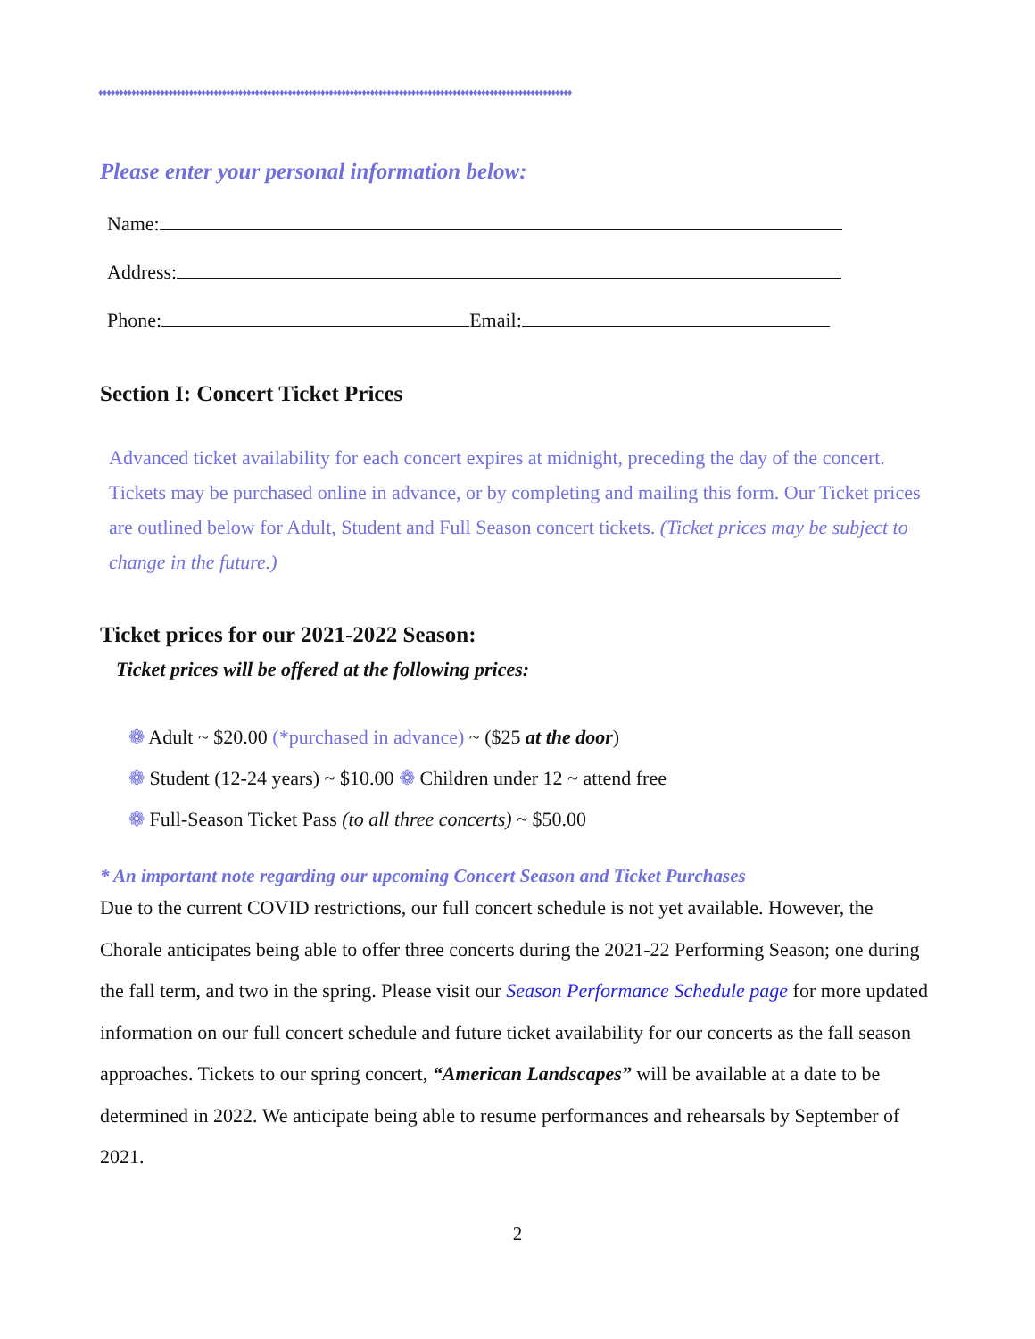♦♦♦♦♦♦♦♦♦♦♦♦♦♦♦♦♦♦♦♦♦♦♦♦♦♦♦♦♦♦♦♦♦♦♦♦♦♦♦♦♦♦♦♦♦♦♦♦♦♦♦♦♦♦♦♦♦♦♦♦♦♦♦♦♦♦♦♦♦♦♦♦♦♦♦♦♦♦♦♦♦♦♦♦♦♦♦♦♦♦♦♦♦♦♦♦♦♦♦♦♦♦♦♦♦♦♦♦♦♦♦♦♦♦♦
Please enter your personal information below:
Name:
Address:
Phone: Email:
Section I: Concert Ticket Prices
Advanced ticket availability for each concert expires at midnight, preceding the day of the concert. Tickets may be purchased online in advance, or by completing and mailing this form. Our Ticket prices are outlined below for Adult, Student and Full Season concert tickets. (Ticket prices may be subject to change in the future.)
Ticket prices for our 2021-2022 Season:
Ticket prices will be offered at the following prices:
❁ Adult ~ $20.00 (*purchased in advance) ~ ($25 at the door)
❁ Student (12-24 years) ~ $10.00 ❁ Children under 12 ~ attend free
❁ Full-Season Ticket Pass (to all three concerts) ~ $50.00
* An important note regarding our upcoming Concert Season and Ticket Purchases
Due to the current COVID restrictions, our full concert schedule is not yet available. However, the Chorale anticipates being able to offer three concerts during the 2021-22 Performing Season; one during the fall term, and two in the spring. Please visit our Season Performance Schedule page for more updated information on our full concert schedule and future ticket availability for our concerts as the fall season approaches. Tickets to our spring concert, “American Landscapes” will be available at a date to be determined in 2022. We anticipate being able to resume performances and rehearsals by September of 2021.
2